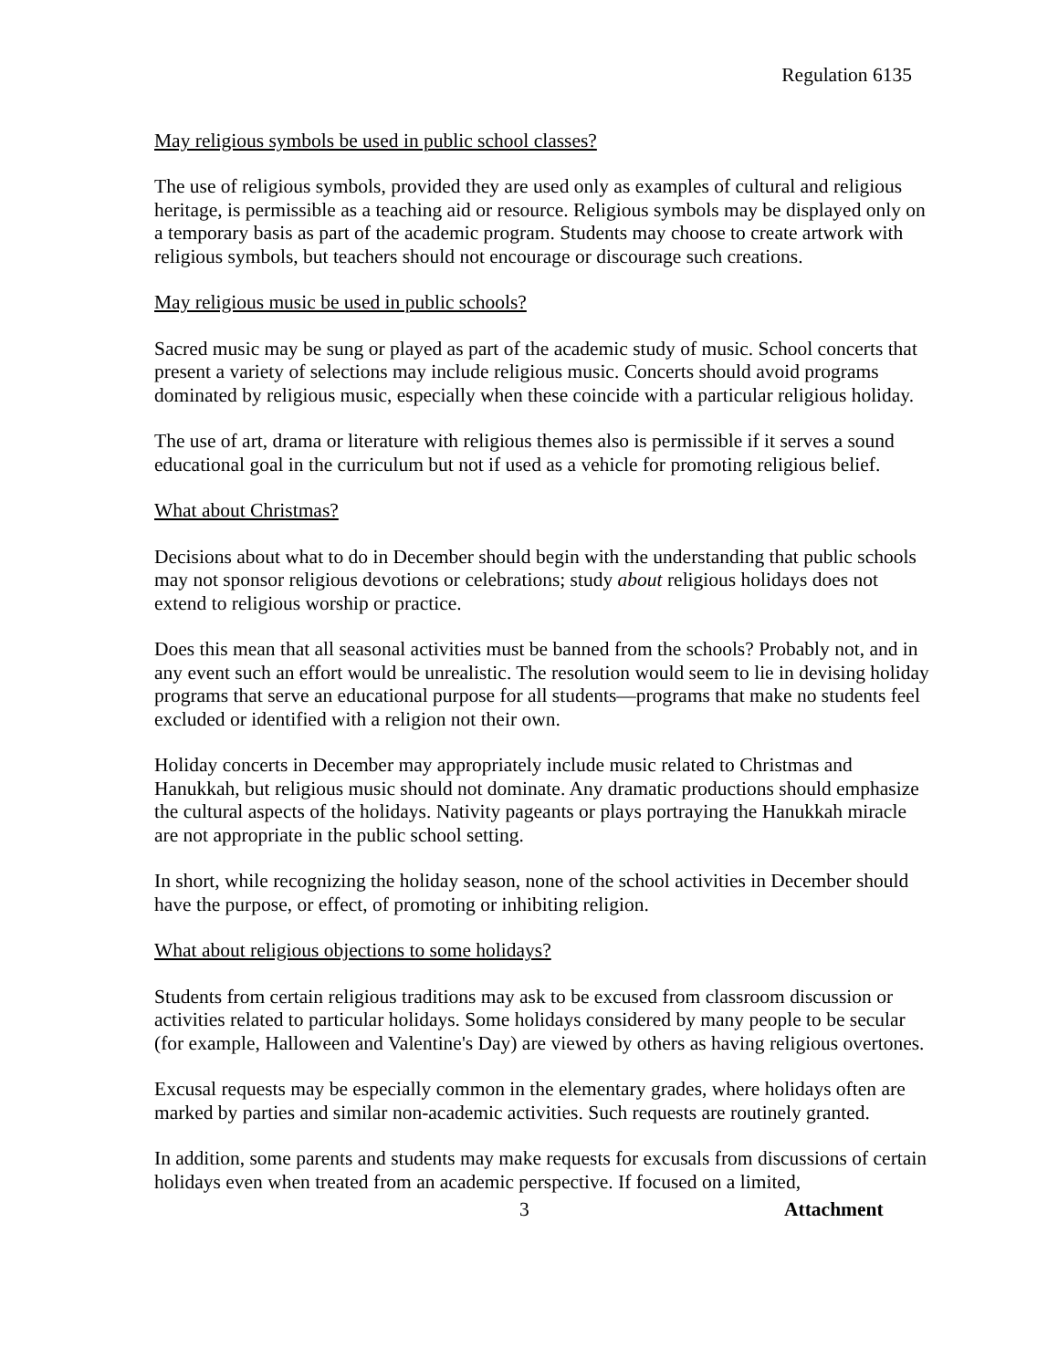Regulation 6135
May religious symbols be used in public school classes?
The use of religious symbols, provided they are used only as examples of cultural and religious heritage, is permissible as a teaching aid or resource. Religious symbols may be displayed only on a temporary basis as part of the academic program. Students may choose to create artwork with religious symbols, but teachers should not encourage or discourage such creations.
May religious music be used in public schools?
Sacred music may be sung or played as part of the academic study of music. School concerts that present a variety of selections may include religious music. Concerts should avoid programs dominated by religious music, especially when these coincide with a particular religious holiday.
The use of art, drama or literature with religious themes also is permissible if it serves a sound educational goal in the curriculum but not if used as a vehicle for promoting religious belief.
What about Christmas?
Decisions about what to do in December should begin with the understanding that public schools may not sponsor religious devotions or celebrations; study about religious holidays does not extend to religious worship or practice.
Does this mean that all seasonal activities must be banned from the schools? Probably not, and in any event such an effort would be unrealistic. The resolution would seem to lie in devising holiday programs that serve an educational purpose for all students—programs that make no students feel excluded or identified with a religion not their own.
Holiday concerts in December may appropriately include music related to Christmas and Hanukkah, but religious music should not dominate. Any dramatic productions should emphasize the cultural aspects of the holidays. Nativity pageants or plays portraying the Hanukkah miracle are not appropriate in the public school setting.
In short, while recognizing the holiday season, none of the school activities in December should have the purpose, or effect, of promoting or inhibiting religion.
What about religious objections to some holidays?
Students from certain religious traditions may ask to be excused from classroom discussion or activities related to particular holidays. Some holidays considered by many people to be secular (for example, Halloween and Valentine's Day) are viewed by others as having religious overtones.
Excusal requests may be especially common in the elementary grades, where holidays often are marked by parties and similar non-academic activities. Such requests are routinely granted.
In addition, some parents and students may make requests for excusals from discussions of certain holidays even when treated from an academic perspective. If focused on a limited,
3 Attachment